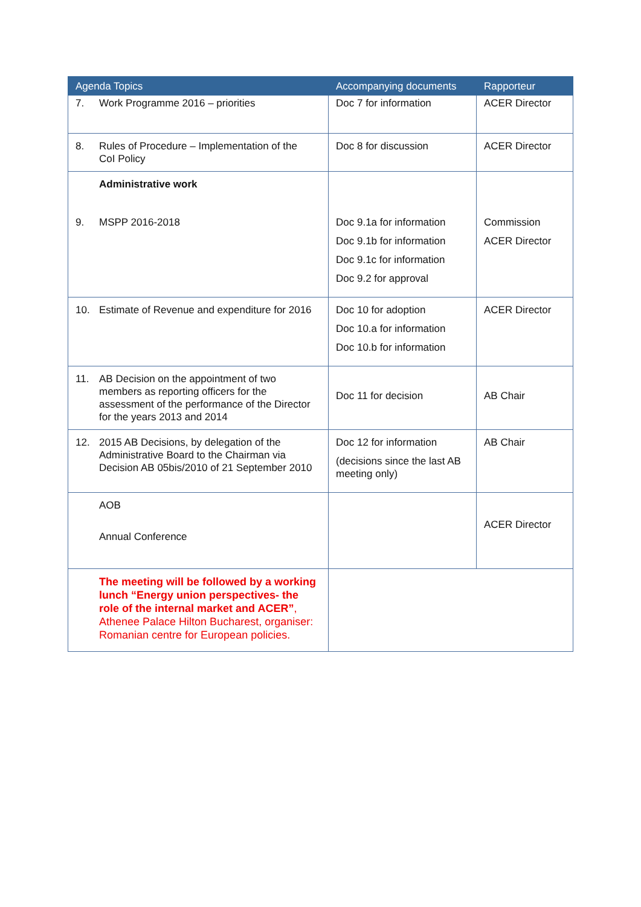| Agenda Topics | Accompanying documents | Rapporteur |
| --- | --- | --- |
| 7. Work Programme 2016 – priorities | Doc 7 for information | ACER Director |
| 8. Rules of Procedure – Implementation of the CoI Policy | Doc 8 for discussion | ACER Director |
| Administrative work 9. MSPP 2016-2018 | Doc 9.1a for information Doc 9.1b for information Doc 9.1c for information Doc 9.2 for approval | Commission ACER Director |
| 10. Estimate of Revenue and expenditure for 2016 | Doc 10 for adoption Doc 10.a for information Doc 10.b for information | ACER Director |
| 11. AB Decision on the appointment of two members as reporting officers for the assessment of the performance of the Director for the years 2013 and 2014 | Doc 11 for decision | AB Chair |
| 12. 2015 AB Decisions, by delegation of the Administrative Board to the Chairman via Decision AB 05bis/2010 of 21 September 2010 | Doc 12 for information (decisions since the last AB meeting only) | AB Chair |
| AOB Annual Conference | | ACER Director |
| The meeting will be followed by a working lunch “Energy union perspectives- the role of the internal market and ACER” , Athenee Palace Hilton Bucharest, organiser: Romanian centre for European policies. | | |